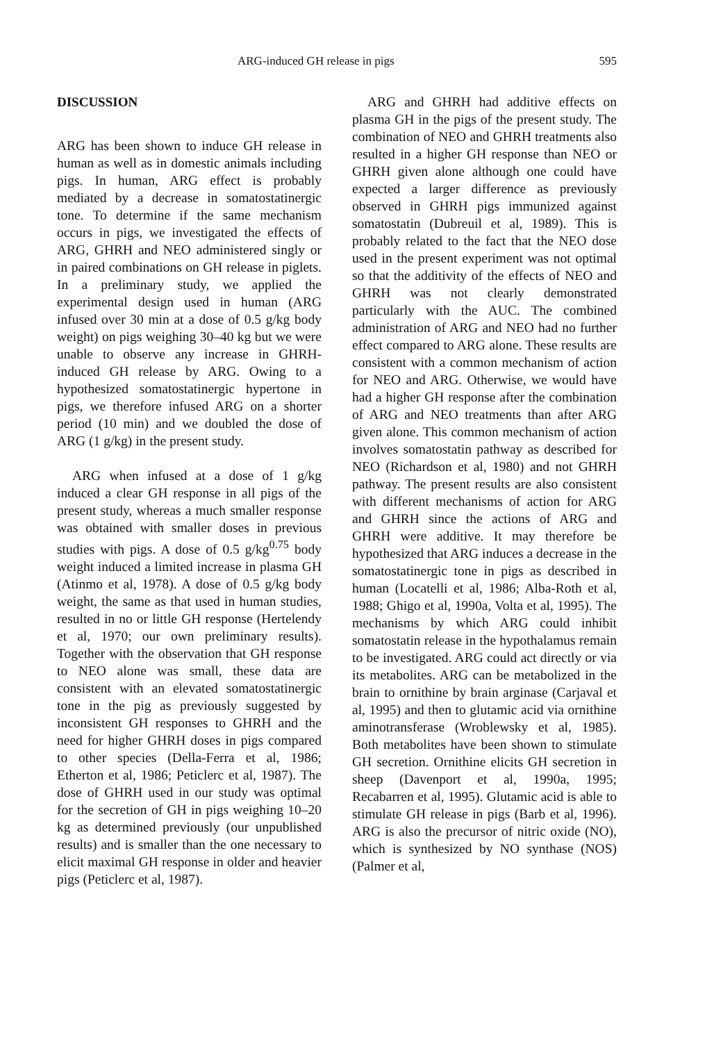ARG-induced GH release in pigs 595
DISCUSSION
ARG has been shown to induce GH release in human as well as in domestic animals including pigs. In human, ARG effect is probably mediated by a decrease in somatostatinergic tone. To determine if the same mechanism occurs in pigs, we investigated the effects of ARG, GHRH and NEO administered singly or in paired combinations on GH release in piglets. In a preliminary study, we applied the experimental design used in human (ARG infused over 30 min at a dose of 0.5 g/kg body weight) on pigs weighing 30–40 kg but we were unable to observe any increase in GHRH-induced GH release by ARG. Owing to a hypothesized somatostatinergic hypertone in pigs, we therefore infused ARG on a shorter period (10 min) and we doubled the dose of ARG (1 g/kg) in the present study.
ARG when infused at a dose of 1 g/kg induced a clear GH response in all pigs of the present study, whereas a much smaller response was obtained with smaller doses in previous studies with pigs. A dose of 0.5 g/kg<sup>0.75</sup> body weight induced a limited increase in plasma GH (Atinmo et al, 1978). A dose of 0.5 g/kg body weight, the same as that used in human studies, resulted in no or little GH response (Hertelendy et al, 1970; our own preliminary results). Together with the observation that GH response to NEO alone was small, these data are consistent with an elevated somatostatinergic tone in the pig as previously suggested by inconsistent GH responses to GHRH and the need for higher GHRH doses in pigs compared to other species (Della-Ferra et al, 1986; Etherton et al, 1986; Peticlerc et al, 1987). The dose of GHRH used in our study was optimal for the secretion of GH in pigs weighing 10–20 kg as determined previously (our unpublished results) and is smaller than the one necessary to elicit maximal GH response in older and heavier pigs (Peticlerc et al, 1987).
ARG and GHRH had additive effects on plasma GH in the pigs of the present study. The combination of NEO and GHRH treatments also resulted in a higher GH response than NEO or GHRH given alone although one could have expected a larger difference as previously observed in GHRH pigs immunized against somatostatin (Dubreuil et al, 1989). This is probably related to the fact that the NEO dose used in the present experiment was not optimal so that the additivity of the effects of NEO and GHRH was not clearly demonstrated particularly with the AUC. The combined administration of ARG and NEO had no further effect compared to ARG alone. These results are consistent with a common mechanism of action for NEO and ARG. Otherwise, we would have had a higher GH response after the combination of ARG and NEO treatments than after ARG given alone. This common mechanism of action involves somatostatin pathway as described for NEO (Richardson et al, 1980) and not GHRH pathway. The present results are also consistent with different mechanisms of action for ARG and GHRH since the actions of ARG and GHRH were additive. It may therefore be hypothesized that ARG induces a decrease in the somatostatinergic tone in pigs as described in human (Locatelli et al, 1986; Alba-Roth et al, 1988; Ghigo et al, 1990a, Volta et al, 1995). The mechanisms by which ARG could inhibit somatostatin release in the hypothalamus remain to be investigated. ARG could act directly or via its metabolites. ARG can be metabolized in the brain to ornithine by brain arginase (Carjaval et al, 1995) and then to glutamic acid via ornithine aminotransferase (Wroblewsky et al, 1985). Both metabolites have been shown to stimulate GH secretion. Ornithine elicits GH secretion in sheep (Davenport et al, 1990a, 1995; Recabarren et al, 1995). Glutamic acid is able to stimulate GH release in pigs (Barb et al, 1996). ARG is also the precursor of nitric oxide (NO), which is synthesized by NO synthase (NOS) (Palmer et al,